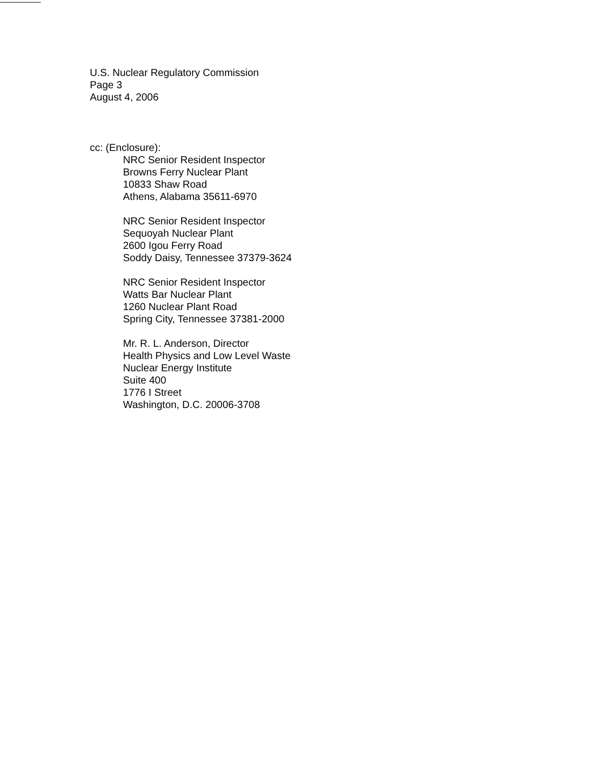U.S. Nuclear Regulatory Commission
Page 3
August 4, 2006
cc: (Enclosure):
NRC Senior Resident Inspector
Browns Ferry Nuclear Plant
10833 Shaw Road
Athens, Alabama 35611-6970
NRC Senior Resident Inspector
Sequoyah Nuclear Plant
2600 Igou Ferry Road
Soddy Daisy, Tennessee 37379-3624
NRC Senior Resident Inspector
Watts Bar Nuclear Plant
1260 Nuclear Plant Road
Spring City, Tennessee 37381-2000
Mr. R. L. Anderson, Director
Health Physics and Low Level Waste
Nuclear Energy Institute
Suite 400
1776 I Street
Washington, D.C. 20006-3708